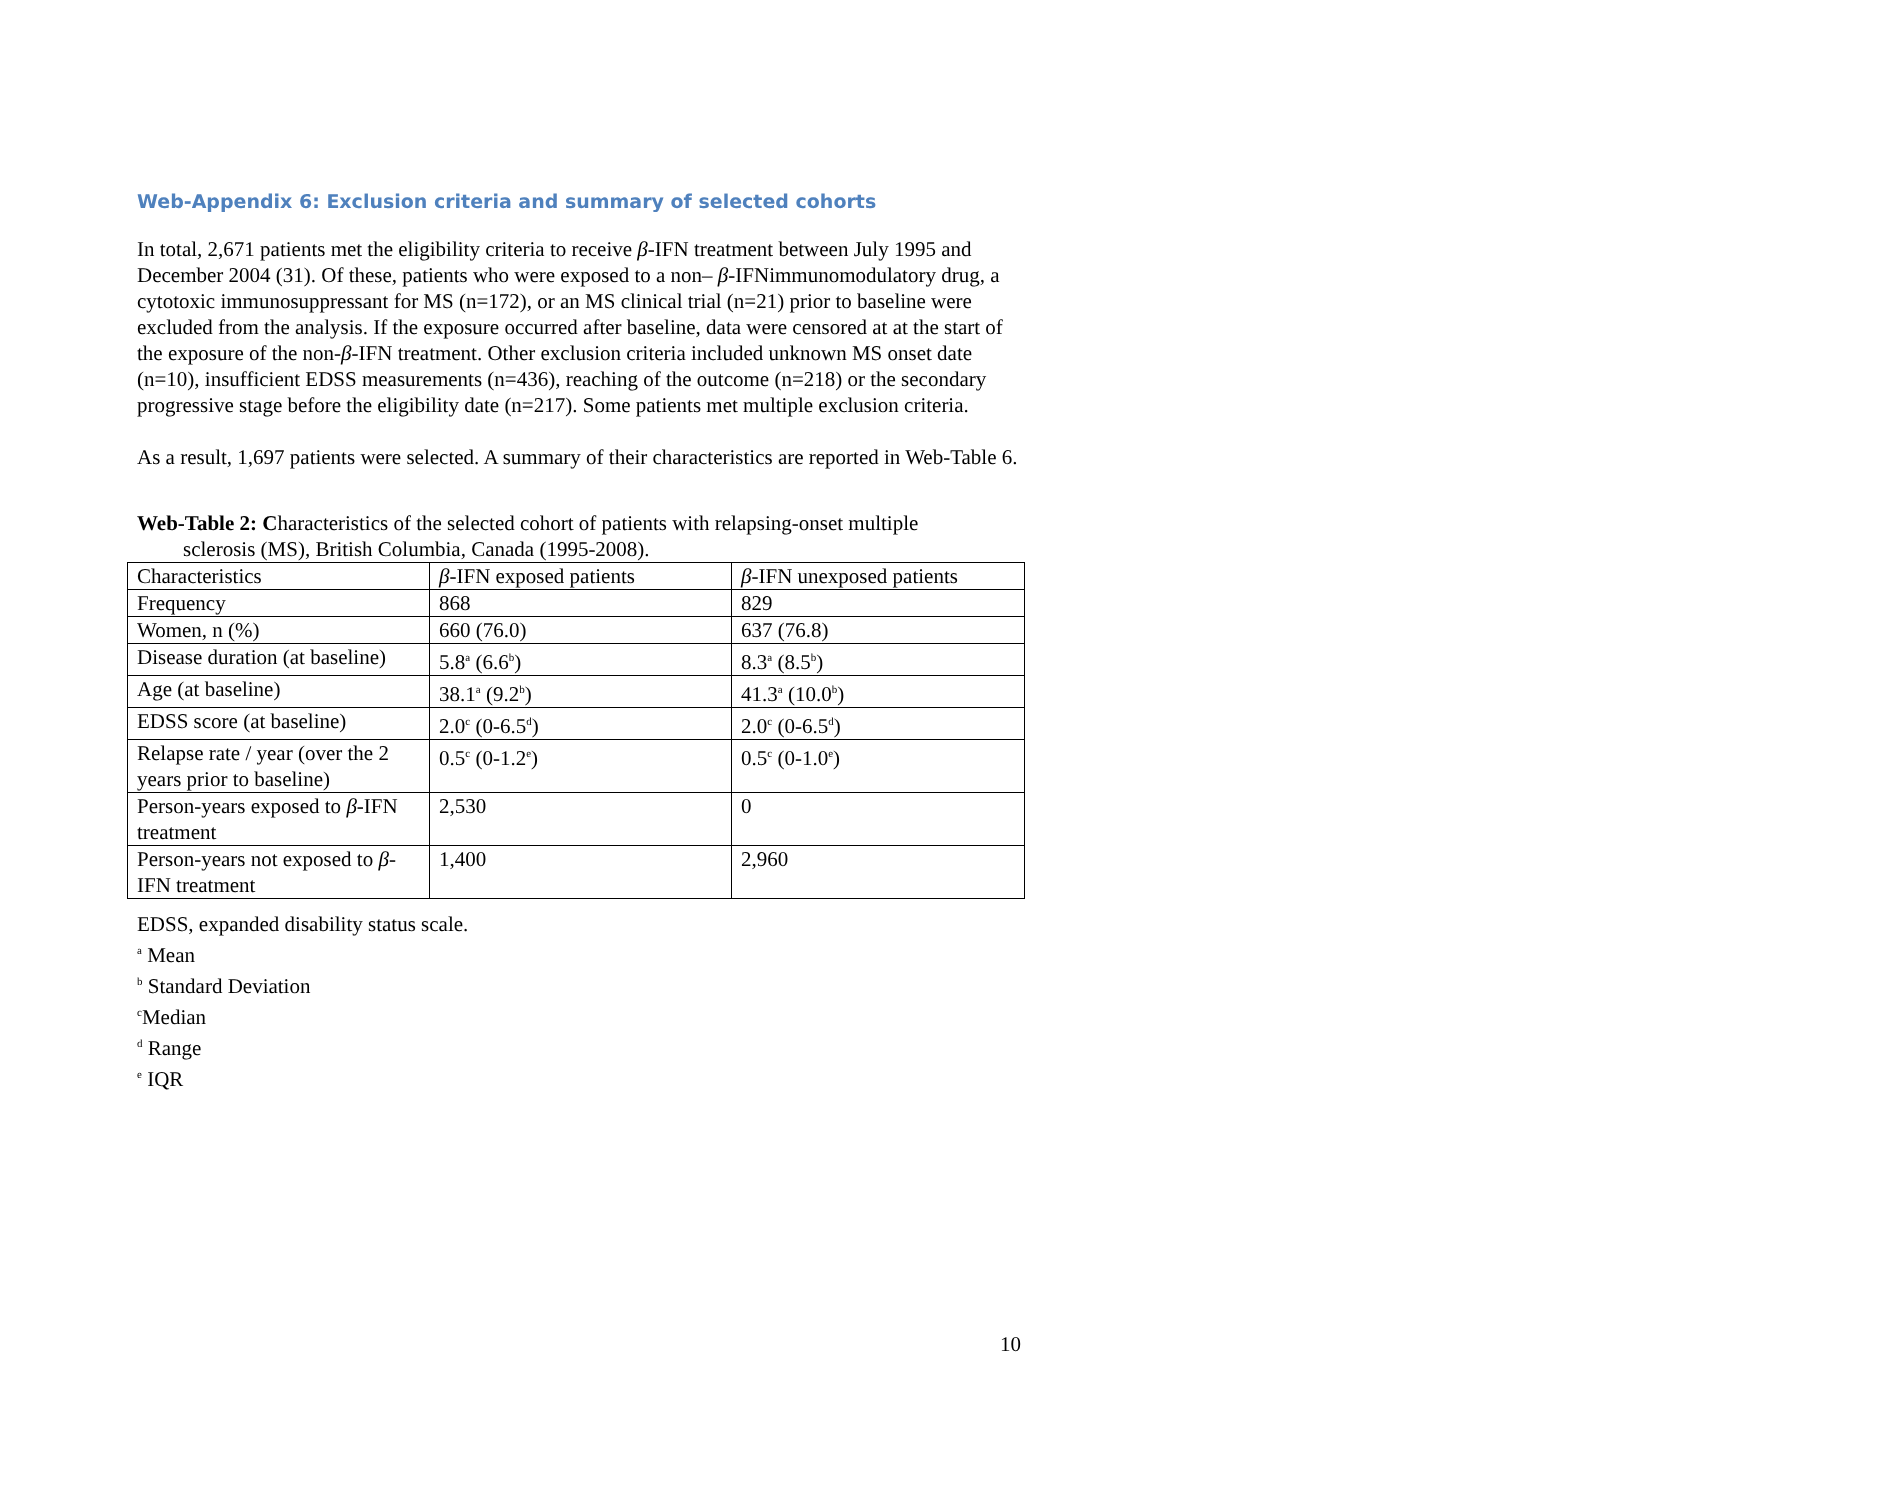Web-Appendix 6: Exclusion criteria and summary of selected cohorts
In total, 2,671 patients met the eligibility criteria to receive β-IFN treatment between July 1995 and December 2004 (31). Of these, patients who were exposed to a non– β-IFNimmunomodulatory drug, a cytotoxic immunosuppressant for MS (n=172), or an MS clinical trial (n=21) prior to baseline were excluded from the analysis. If the exposure occurred after baseline, data were censored at at the start of the exposure of the non-β-IFN treatment. Other exclusion criteria included unknown MS onset date (n=10), insufficient EDSS measurements (n=436), reaching of the outcome (n=218) or the secondary progressive stage before the eligibility date (n=217). Some patients met multiple exclusion criteria.
As a result, 1,697 patients were selected. A summary of their characteristics are reported in Web-Table 6.
Web-Table 2: Characteristics of the selected cohort of patients with relapsing-onset multiple
sclerosis (MS), British Columbia, Canada (1995-2008).
| Characteristics | β -IFN exposed patients | β -IFN unexposed patients |
| Frequency | 868 | 829 |
| Women, n (%) | 660 (76.0) | 637 (76.8) |
| Disease duration (at baseline) | 5.8<sup>a</sup> (6.6<sup>b</sup>) | 8.3<sup>a</sup> (8.5<sup>b</sup>) |
| Age (at baseline) | 38.1<sup>a</sup> (9.2<sup>b</sup>) | 41.3<sup>a</sup> (10.0<sup>b</sup>) |
| EDSS score (at baseline) | 2.0<sup>c</sup> (0-6.5<sup>d</sup>) | 2.0<sup>c</sup> (0-6.5<sup>d</sup>) |
| Relapse rate / year (over the 2 years prior to baseline) | 0.5<sup>c</sup> (0-1.2<sup>e</sup>) | 0.5<sup>c</sup> (0-1.0<sup>e</sup>) |
| Person-years exposed to β -IFN treatment | 2,530 | 0 |
| Person-years not exposed to β -IFN treatment | 1,400 | 2,960 |
EDSS, expanded disability status scale.
<sup>a</sup> Mean
<sup>b</sup> Standard Deviation
<sup>c</sup> Median
<sup>d</sup> Range
<sup>e</sup> IQR
10